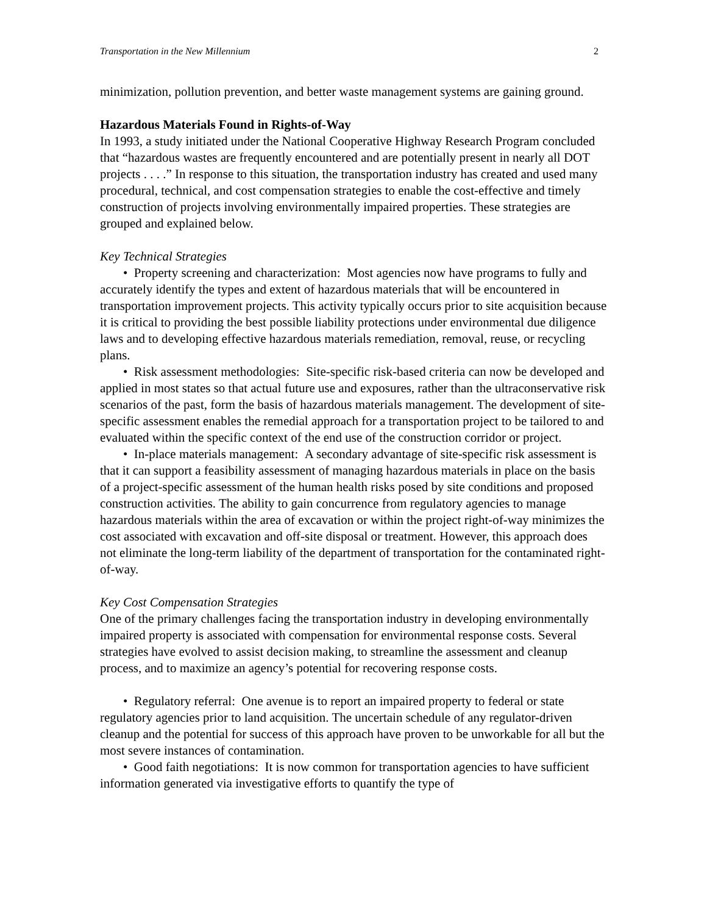Transportation in the New Millennium 2
minimization, pollution prevention, and better waste management systems are gaining ground.
Hazardous Materials Found in Rights-of-Way
In 1993, a study initiated under the National Cooperative Highway Research Program concluded that “hazardous wastes are frequently encountered and are potentially present in nearly all DOT projects . . . .” In response to this situation, the transportation industry has created and used many procedural, technical, and cost compensation strategies to enable the cost-effective and timely construction of projects involving environmentally impaired properties. These strategies are grouped and explained below.
Key Technical Strategies
• Property screening and characterization: Most agencies now have programs to fully and accurately identify the types and extent of hazardous materials that will be encountered in transportation improvement projects. This activity typically occurs prior to site acquisition because it is critical to providing the best possible liability protections under environmental due diligence laws and to developing effective hazardous materials remediation, removal, reuse, or recycling plans.
• Risk assessment methodologies: Site-specific risk-based criteria can now be developed and applied in most states so that actual future use and exposures, rather than the ultraconservative risk scenarios of the past, form the basis of hazardous materials management. The development of site-specific assessment enables the remedial approach for a transportation project to be tailored to and evaluated within the specific context of the end use of the construction corridor or project.
• In-place materials management: A secondary advantage of site-specific risk assessment is that it can support a feasibility assessment of managing hazardous materials in place on the basis of a project-specific assessment of the human health risks posed by site conditions and proposed construction activities. The ability to gain concurrence from regulatory agencies to manage hazardous materials within the area of excavation or within the project right-of-way minimizes the cost associated with excavation and off-site disposal or treatment. However, this approach does not eliminate the long-term liability of the department of transportation for the contaminated right-of-way.
Key Cost Compensation Strategies
One of the primary challenges facing the transportation industry in developing environmentally impaired property is associated with compensation for environmental response costs. Several strategies have evolved to assist decision making, to streamline the assessment and cleanup process, and to maximize an agency’s potential for recovering response costs.
• Regulatory referral: One avenue is to report an impaired property to federal or state regulatory agencies prior to land acquisition. The uncertain schedule of any regulator-driven cleanup and the potential for success of this approach have proven to be unworkable for all but the most severe instances of contamination.
• Good faith negotiations: It is now common for transportation agencies to have sufficient information generated via investigative efforts to quantify the type of